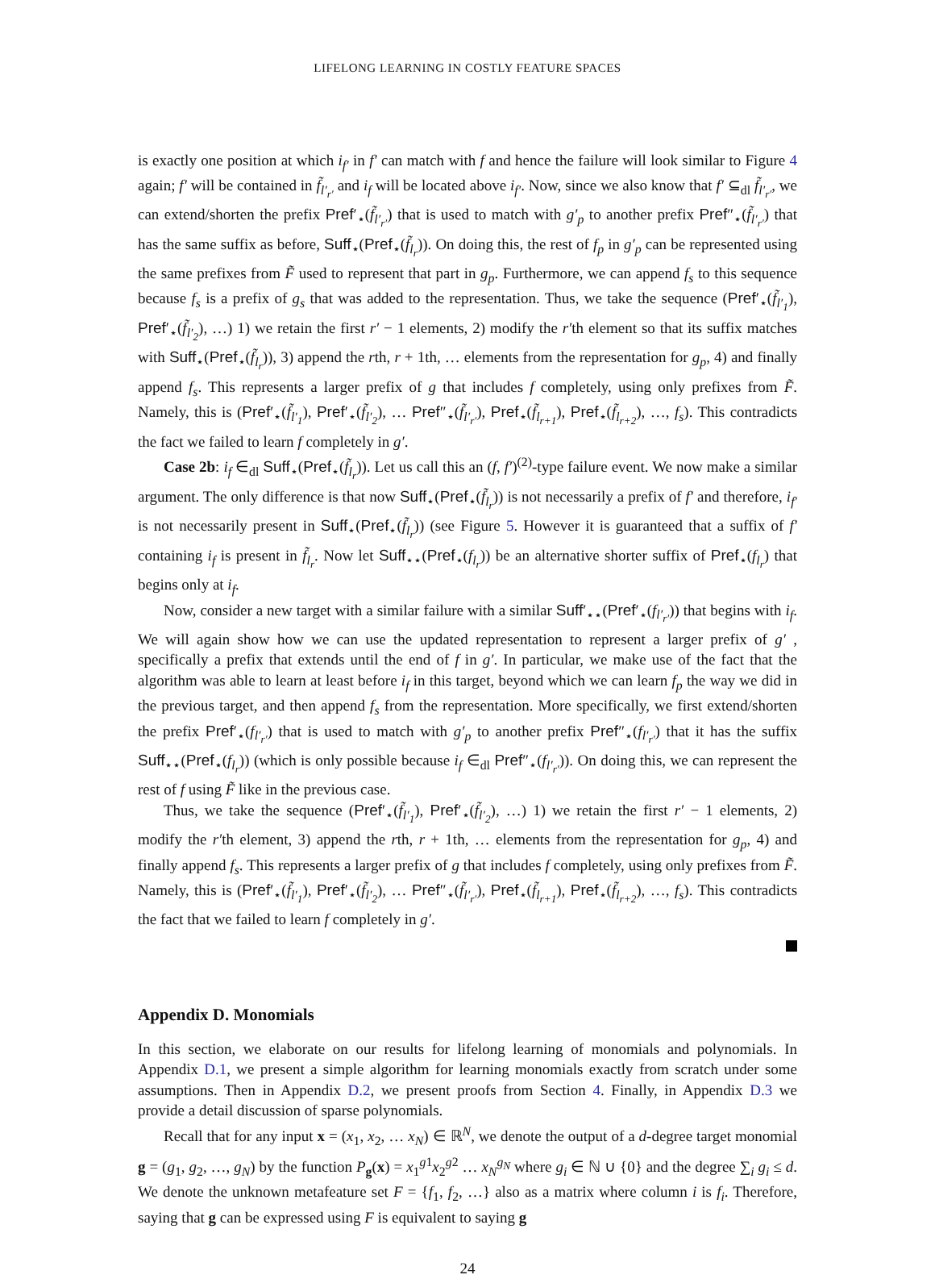LIFELONG LEARNING IN COSTLY FEATURE SPACES
is exactly one position at which i<sub>f′</sub> in f′ can match with f and hence the failure will look similar to Figure 4 again; f′ will be contained in f̃<sub>l′<sub>r′</sub></sub> and i<sub>f</sub> will be located above i<sub>f′</sub>. Now, since we also know that f′ ⊆<sub>dl</sub> f̃<sub>l′<sub>r′</sub></sub>, we can extend/shorten the prefix Pref′<sub>⋆</sub>(f̃<sub>l′<sub>r′</sub></sub>) that is used to match with g′<sub>p</sub> to another prefix Pref″<sub>⋆</sub>(f̃<sub>l′<sub>r′</sub></sub>) that has the same suffix as before, Suff<sub>⋆</sub>(Pref<sub>⋆</sub>(f̃<sub>l<sub>r</sub></sub>)). On doing this, the rest of f<sub>p</sub> in g′<sub>p</sub> can be represented using the same prefixes from F̃ used to represent that part in g<sub>p</sub>. Furthermore, we can append f<sub>s</sub> to this sequence because f<sub>s</sub> is a prefix of g<sub>s</sub> that was added to the representation. Thus, we take the sequence (Pref′<sub>⋆</sub>(f̃<sub>l′<sub>1</sub></sub>), Pref′<sub>⋆</sub>(f̃<sub>l′<sub>2</sub></sub>), …) 1) we retain the first r′ − 1 elements, 2) modify the r′th element so that its suffix matches with Suff<sub>⋆</sub>(Pref<sub>⋆</sub>(f̃<sub>l<sub>r</sub></sub>)), 3) append the rth, r + 1th, … elements from the representation for g<sub>p</sub>, 4) and finally append f<sub>s</sub>. This represents a larger prefix of g that includes f completely, using only prefixes from F̃. Namely, this is (Pref′<sub>⋆</sub>(f̃<sub>l′<sub>1</sub></sub>), Pref′<sub>⋆</sub>(f̃<sub>l′<sub>2</sub></sub>), … Pref″<sub>⋆</sub>(f̃<sub>l′<sub>r′</sub></sub>), Pref<sub>⋆</sub>(f̃<sub>l<sub>r+1</sub></sub>), Pref<sub>⋆</sub>(f̃<sub>l<sub>r+2</sub></sub>), …, f<sub>s</sub>). This contradicts the fact we failed to learn f completely in g′.
Case 2b: i<sub>f</sub> ∈<sub>dl</sub> Suff<sub>⋆</sub>(Pref<sub>⋆</sub>(f̃<sub>l<sub>r</sub></sub>)). Let us call this an (f, f′)<sup>(2)</sup>-type failure event. We now make a similar argument. The only difference is that now Suff<sub>⋆</sub>(Pref<sub>⋆</sub>(f̃<sub>l<sub>r</sub></sub>)) is not necessarily a prefix of f′ and therefore, i<sub>f′</sub> is not necessarily present in Suff<sub>⋆</sub>(Pref<sub>⋆</sub>(f̃<sub>l<sub>r</sub></sub>)) (see Figure 5. However it is guaranteed that a suffix of f′ containing i<sub>f</sub> is present in f̃<sub>l<sub>r</sub></sub>. Now let Suff<sub>⋆⋆</sub>(Pref<sub>⋆</sub>(f<sub>l<sub>r</sub></sub>)) be an alternative shorter suffix of Pref<sub>⋆</sub>(f<sub>l<sub>r</sub></sub>) that begins only at i<sub>f</sub>.
Now, consider a new target with a similar failure with a similar Suff′<sub>⋆⋆</sub>(Pref′<sub>⋆</sub>(f<sub>l′<sub>r′</sub></sub>)) that begins with i<sub>f</sub>. We will again show how we can use the updated representation to represent a larger prefix of g′ , specifically a prefix that extends until the end of f in g′. In particular, we make use of the fact that the algorithm was able to learn at least before i<sub>f</sub> in this target, beyond which we can learn f<sub>p</sub> the way we did in the previous target, and then append f<sub>s</sub> from the representation. More specifically, we first extend/shorten the prefix Pref′<sub>⋆</sub>(f<sub>l′<sub>r′</sub></sub>) that is used to match with g′<sub>p</sub> to another prefix Pref″<sub>⋆</sub>(f<sub>l′<sub>r′</sub></sub>) that it has the suffix Suff<sub>⋆⋆</sub>(Pref<sub>⋆</sub>(f<sub>l<sub>r</sub></sub>)) (which is only possible because i<sub>f</sub> ∈<sub>dl</sub> Pref″<sub>⋆</sub>(f<sub>l′<sub>r′</sub></sub>)). On doing this, we can represent the rest of f using F̃ like in the previous case.
Thus, we take the sequence (Pref′<sub>⋆</sub>(f̃<sub>l′<sub>1</sub></sub>), Pref′<sub>⋆</sub>(f̃<sub>l′<sub>2</sub></sub>), …) 1) we retain the first r′ − 1 elements, 2) modify the r′th element, 3) append the rth, r + 1th, … elements from the representation for g<sub>p</sub>, 4) and finally append f<sub>s</sub>. This represents a larger prefix of g that includes f completely, using only prefixes from F̃. Namely, this is (Pref′<sub>⋆</sub>(f̃<sub>l′<sub>1</sub></sub>), Pref′<sub>⋆</sub>(f̃<sub>l′<sub>2</sub></sub>), … Pref″<sub>⋆</sub>(f̃<sub>l′<sub>r′</sub></sub>), Pref<sub>⋆</sub>(f̃<sub>l<sub>r+1</sub></sub>), Pref<sub>⋆</sub>(f̃<sub>l<sub>r+2</sub></sub>), …, f<sub>s</sub>). This contradicts the fact that we failed to learn f completely in g′.
Appendix D. Monomials
In this section, we elaborate on our results for lifelong learning of monomials and polynomials. In Appendix D.1, we present a simple algorithm for learning monomials exactly from scratch under some assumptions. Then in Appendix D.2, we present proofs from Section 4. Finally, in Appendix D.3 we provide a detail discussion of sparse polynomials.
Recall that for any input x = (x<sub>1</sub>, x<sub>2</sub>, … x<sub>N</sub>) ∈ ℝ<sup>N</sup>, we denote the output of a d-degree target monomial g = (g<sub>1</sub>, g<sub>2</sub>, …, g<sub>N</sub>) by the function P<sub>g</sub>(x) = x<sub>1</sub><sup>g1</sup>x<sub>2</sub><sup>g2</sup> … x<sub>N</sub><sup>g<sub>N</sub></sup> where g<sub>i</sub> ∈ ℕ ∪ {0} and the degree ∑<sub>i</sub> g<sub>i</sub> ≤ d. We denote the unknown metafeature set F = {f<sub>1</sub>, f<sub>2</sub>, …} also as a matrix where column i is f<sub>i</sub>. Therefore, saying that g can be expressed using F is equivalent to saying g
24